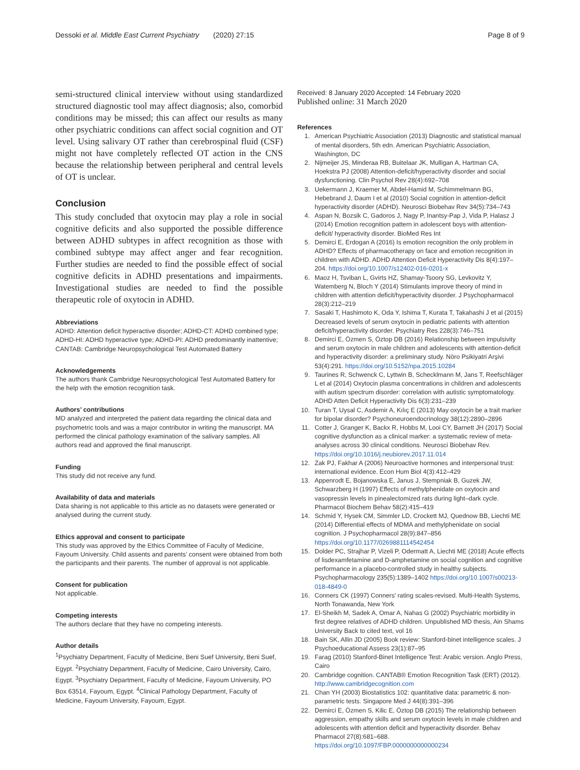Dessoki et al. Middle East Current Psychiatry (2020) 27:15 Page 8 of 9
semi-structured clinical interview without using standardized structured diagnostic tool may affect diagnosis; also, comorbid conditions may be missed; this can affect our results as many other psychiatric conditions can affect social cognition and OT level. Using salivary OT rather than cerebrospinal fluid (CSF) might not have completely reflected OT action in the CNS because the relationship between peripheral and central levels of OT is unclear.
Conclusion
This study concluded that oxytocin may play a role in social cognitive deficits and also supported the possible difference between ADHD subtypes in affect recognition as those with combined subtype may affect anger and fear recognition. Further studies are needed to find the possible effect of social cognitive deficits in ADHD presentations and impairments. Investigational studies are needed to find the possible therapeutic role of oxytocin in ADHD.
Abbreviations
ADHD: Attention deficit hyperactive disorder; ADHD-CT: ADHD combined type; ADHD-HI: ADHD hyperactive type; ADHD-PI: ADHD predominantly inattentive; CANTAB: Cambridge Neuropsychological Test Automated Battery
Acknowledgements
The authors thank Cambridge Neuropsychological Test Automated Battery for the help with the emotion recognition task.
Authors’ contributions
MD analyzed and interpreted the patient data regarding the clinical data and psychometric tools and was a major contributor in writing the manuscript. MA performed the clinical pathology examination of the salivary samples. All authors read and approved the final manuscript.
Funding
This study did not receive any fund.
Availability of data and materials
Data sharing is not applicable to this article as no datasets were generated or analysed during the current study.
Ethics approval and consent to participate
This study was approved by the Ethics Committee of Faculty of Medicine, Fayoum University. Child assents and parents’ consent were obtained from both the participants and their parents. The number of approval is not applicable.
Consent for publication
Not applicable.
Competing interests
The authors declare that they have no competing interests.
Author details
<sup>1</sup> Psychiatry Department, Faculty of Medicine, Beni Suef University, Beni Suef, Egypt. <sup>2</sup>Psychiatry Department, Faculty of Medicine, Cairo University, Cairo, Egypt. <sup>3</sup>Psychiatry Department, Faculty of Medicine, Fayoum University, PO Box 63514, Fayoum, Egypt. <sup>4</sup>Clinical Pathology Department, Faculty of Medicine, Fayoum University, Fayoum, Egypt.
Received: 8 January 2020 Accepted: 14 February 2020
Published online: 31 March 2020
References
1. American Psychiatric Association (2013) Diagnostic and statistical manual of mental disorders, 5th edn. American Psychiatric Association, Washington, DC
2. Nijmeijer JS, Minderaa RB, Buitelaar JK, Mulligan A, Hartman CA, Hoekstra PJ (2008) Attention-deficit/hyperactivity disorder and social dysfunctioning. Clin Psychol Rev 28(4):692–708
3. Uekermann J, Kraemer M, Abdel-Hamid M, Schimmelmann BG, Hebebrand J, Daum I et al (2010) Social cognition in attention-deficit hyperactivity disorder (ADHD). Neurosci Biobehav Rev 34(5):734–743
4. Aspan N, Bozsik C, Gadoros J, Nagy P, Inantsy-Pap J, Vida P, Halasz J (2014) Emotion recognition pattern in adolescent boys with attention-deficit/ hyperactivity disorder. BioMed Res Int
5. Demirci E, Erdogan A (2016) Is emotion recognition the only problem in ADHD? Effects of pharmacotherapy on face and emotion recognition in children with ADHD. ADHD Attention Deficit Hyperactivity Dis 8(4):197–204. https://doi.org/10.1007/s12402-016-0201-x
6. Maoz H, Tsviban L, Gvirts HZ, Shamay-Tsoory SG, Levkovitz Y, Watemberg N, Bloch Y (2014) Stimulants improve theory of mind in children with attention deficit/hyperactivity disorder. J Psychopharmacol 28(3):212–219
7. Sasaki T, Hashimoto K, Oda Y, Ishima T, Kurata T, Takahashi J et al (2015) Decreased levels of serum oxytocin in pediatric patients with attention deficit/hyperactivity disorder. Psychiatry Res 228(3):746–751
8. Demirci E, Özmen S, Öztop DB (2016) Relationship between impulsivity and serum oxytocin in male children and adolescents with attention-deficit and hyperactivity disorder: a preliminary study. Nöro Psikiyatri Arşivi 53(4):291. https://doi.org/10.5152/npa.2015.10284
9. Taurines R, Schwenck C, Lyttwin B, Schecklmann M, Jans T, Reefschläger L et al (2014) Oxytocin plasma concentrations in children and adolescents with autism spectrum disorder: correlation with autistic symptomatology. ADHD Atten Deficit Hyperactivity Dis 6(3):231–239
10. Turan T, Uysal C, Asdemir A, Kılıç E (2013) May oxytocin be a trait marker for bipolar disorder? Psychoneuroendocrinology 38(12):2890–2896
11. Cotter J, Granger K, Backx R, Hobbs M, Looi CY, Barnett JH (2017) Social cognitive dysfunction as a clinical marker: a systematic review of meta-analyses across 30 clinical conditions. Neurosci Biobehav Rev. https://doi.org/10.1016/j.neubiorev.2017.11.014
12. Zak PJ, Fakhar A (2006) Neuroactive hormones and interpersonal trust: international evidence. Econ Hum Biol 4(3):412–429
13. Appenrodt E, Bojanowska E, Janus J, Stempniak B, Guzek JW, Schwarzberg H (1997) Effects of methylphenidate on oxytocin and vasopressin levels in pinealectomized rats during light–dark cycle. Pharmacol Biochem Behav 58(2):415–419
14. Schmid Y, Hysek CM, Simmler LD, Crockett MJ, Quednow BB, Liechti ME (2014) Differential effects of MDMA and methylphenidate on social cognition. J Psychopharmacol 28(9):847–856 https://doi.org/10.1177/0269881114542454
15. Dolder PC, Strajhar P, Vizeli P, Odermatt A, Liechti ME (2018) Acute effects of lisdexamfetamine and D-amphetamine on social cognition and cognitive performance in a placebo-controlled study in healthy subjects. Psychopharmacology 235(5):1389–1402 https://doi.org/10.1007/s00213-018-4849-0
16. Conners CK (1997) Conners’ rating scales-revised. Multi-Health Systems, North Tonawanda, New York
17. El-Sheikh M, Sadek A, Omar A, Nahas G (2002) Psychiatric morbidity in first degree relatives of ADHD children. Unpublished MD thesis, Ain Shams University Back to cited text, vol 16
18. Bain SK, Allin JD (2005) Book review: Stanford-binet intelligence scales. J Psychoeducational Assess 23(1):87–95
19. Farag (2010) Stanford-Binet Intelligence Test: Arabic version. Anglo Press, Cairo
20. Cambridge cognition. CANTAB® Emotion Recognition Task (ERT) (2012). http://www.cambridgecognition.com
21. Chan YH (2003) Biostatistics 102: quantitative data: parametric & non-parametric tests. Singapore Med J 44(8):391–396
22. Demirci E, Özmen S, Kilic E, Öztop DB (2015) The relationship between aggression, empathy skills and serum oxytocin levels in male children and adolescents with attention deficit and hyperactivity disorder. Behav Pharmacol 27(8):681–688. https://doi.org/10.1097/FBP.0000000000000234